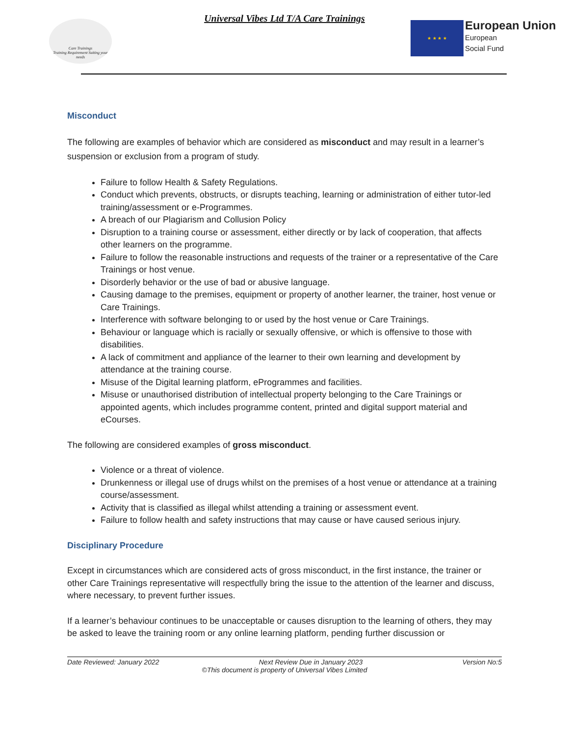Care Trainings
Training Requirement Suiting your needs
Universal Vibes Ltd T/A Care Trainings
★ ★ ★ ★
European Union
European
Social Fund
Misconduct
The following are examples of behavior which are considered as misconduct and may result in a learner’s suspension or exclusion from a program of study.
Failure to follow Health & Safety Regulations.
Conduct which prevents, obstructs, or disrupts teaching, learning or administration of either tutor-led training/assessment or e-Programmes.
A breach of our Plagiarism and Collusion Policy
Disruption to a training course or assessment, either directly or by lack of cooperation, that affects other learners on the programme.
Failure to follow the reasonable instructions and requests of the trainer or a representative of the Care Trainings or host venue.
Disorderly behavior or the use of bad or abusive language.
Causing damage to the premises, equipment or property of another learner, the trainer, host venue or Care Trainings.
Interference with software belonging to or used by the host venue or Care Trainings.
Behaviour or language which is racially or sexually offensive, or which is offensive to those with disabilities.
A lack of commitment and appliance of the learner to their own learning and development by attendance at the training course.
Misuse of the Digital learning platform, eProgrammes and facilities.
Misuse or unauthorised distribution of intellectual property belonging to the Care Trainings or appointed agents, which includes programme content, printed and digital support material and eCourses.
The following are considered examples of gross misconduct.
Violence or a threat of violence.
Drunkenness or illegal use of drugs whilst on the premises of a host venue or attendance at a training course/assessment.
Activity that is classified as illegal whilst attending a training or assessment event.
Failure to follow health and safety instructions that may cause or have caused serious injury.
Disciplinary Procedure
Except in circumstances which are considered acts of gross misconduct, in the first instance, the trainer or other Care Trainings representative will respectfully bring the issue to the attention of the learner and discuss, where necessary, to prevent further issues.
If a learner’s behaviour continues to be unacceptable or causes disruption to the learning of others, they may be asked to leave the training room or any online learning platform, pending further discussion or
Date Reviewed: January 2022 Next Review Due in January 2023 Version No:5
©This document is property of Universal Vibes Limited